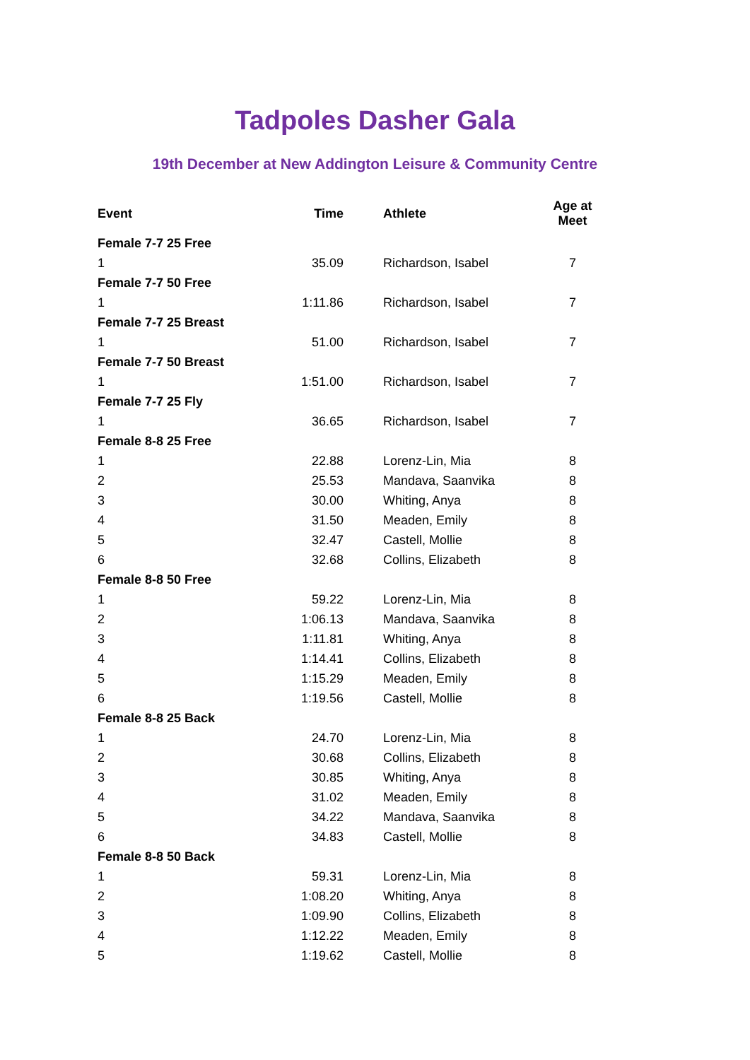Tadpoles Dasher Gala
19th December at New Addington Leisure & Community Centre
| Event | Time | Athlete | Age at Meet |
| --- | --- | --- | --- |
| Female 7-7 25 Free | | | |
| 1 | 35.09 | Richardson, Isabel | 7 |
| Female 7-7 50 Free | | | |
| 1 | 1:11.86 | Richardson, Isabel | 7 |
| Female 7-7 25 Breast | | | |
| 1 | 51.00 | Richardson, Isabel | 7 |
| Female 7-7 50 Breast | | | |
| 1 | 1:51.00 | Richardson, Isabel | 7 |
| Female 7-7 25 Fly | | | |
| 1 | 36.65 | Richardson, Isabel | 7 |
| Female 8-8 25 Free | | | |
| 1 | 22.88 | Lorenz-Lin, Mia | 8 |
| 2 | 25.53 | Mandava, Saanvika | 8 |
| 3 | 30.00 | Whiting, Anya | 8 |
| 4 | 31.50 | Meaden, Emily | 8 |
| 5 | 32.47 | Castell, Mollie | 8 |
| 6 | 32.68 | Collins, Elizabeth | 8 |
| Female 8-8 50 Free | | | |
| 1 | 59.22 | Lorenz-Lin, Mia | 8 |
| 2 | 1:06.13 | Mandava, Saanvika | 8 |
| 3 | 1:11.81 | Whiting, Anya | 8 |
| 4 | 1:14.41 | Collins, Elizabeth | 8 |
| 5 | 1:15.29 | Meaden, Emily | 8 |
| 6 | 1:19.56 | Castell, Mollie | 8 |
| Female 8-8 25 Back | | | |
| 1 | 24.70 | Lorenz-Lin, Mia | 8 |
| 2 | 30.68 | Collins, Elizabeth | 8 |
| 3 | 30.85 | Whiting, Anya | 8 |
| 4 | 31.02 | Meaden, Emily | 8 |
| 5 | 34.22 | Mandava, Saanvika | 8 |
| 6 | 34.83 | Castell, Mollie | 8 |
| Female 8-8 50 Back | | | |
| 1 | 59.31 | Lorenz-Lin, Mia | 8 |
| 2 | 1:08.20 | Whiting, Anya | 8 |
| 3 | 1:09.90 | Collins, Elizabeth | 8 |
| 4 | 1:12.22 | Meaden, Emily | 8 |
| 5 | 1:19.62 | Castell, Mollie | 8 |